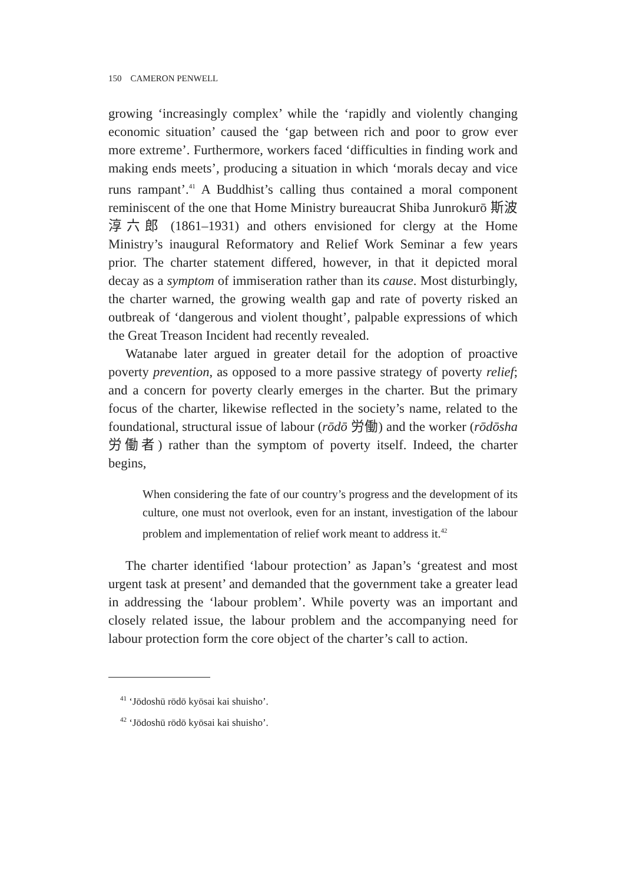150 CAMERON PENWELL
growing ‘increasingly complex’ while the ‘rapidly and violently changing economic situation’ caused the ‘gap between rich and poor to grow ever more extreme’. Furthermore, workers faced ‘difficulties in finding work and making ends meets’, producing a situation in which ‘morals decay and vice runs rampant’.<sup>41</sup> A Buddhist’s calling thus contained a moral component reminiscent of the one that Home Ministry bureaucrat Shiba Junrokurō 斯波淳六郎 (1861–1931) and others envisioned for clergy at the Home Ministry’s inaugural Reformatory and Relief Work Seminar a few years prior. The charter statement differed, however, in that it depicted moral decay as a symptom of immiseration rather than its cause. Most disturbingly, the charter warned, the growing wealth gap and rate of poverty risked an outbreak of ‘dangerous and violent thought’, palpable expressions of which the Great Treason Incident had recently revealed.
Watanabe later argued in greater detail for the adoption of proactive poverty prevention, as opposed to a more passive strategy of poverty relief; and a concern for poverty clearly emerges in the charter. But the primary focus of the charter, likewise reflected in the society’s name, related to the foundational, structural issue of labour (rōdō 労働) and the worker (rōdōsha 労働者) rather than the symptom of poverty itself. Indeed, the charter begins,
When considering the fate of our country’s progress and the development of its culture, one must not overlook, even for an instant, investigation of the labour problem and implementation of relief work meant to address it.<sup>42</sup>
The charter identified ‘labour protection’ as Japan’s ‘greatest and most urgent task at present’ and demanded that the government take a greater lead in addressing the ‘labour problem’. While poverty was an important and closely related issue, the labour problem and the accompanying need for labour protection form the core object of the charter’s call to action.
<sup>41</sup> ‘Jōdoshū rōdō kyōsai kai shuisho’.
<sup>42</sup> ‘Jōdoshū rōdō kyōsai kai shuisho’.